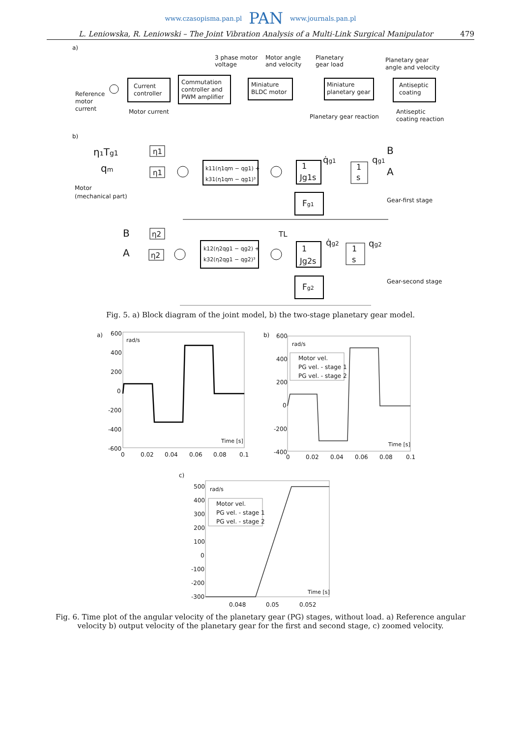www.czasopisma.pan.pl PAN www.journals.pan.pl
L. Leniowska, R. Leniowski – The Joint Vibration Analysis of a Multi-Link Surgical Manipulator 479
a)
3 phase motor
voltage
Motor angle
and velocity
Planetary
gear load
Planetary gear
angle and velocity
Reference
motor
current
Current
controller
Commutation
controller and
PWM amplifier
Miniature
BLDC motor
Miniature
planetary gear
Antiseptic
coating
Motor current
Planetary gear reaction
Antiseptic
coating reaction
b)
η₁Tg1
qm
Motor
(mechanical part)
η1
η1
k11(η1qm − qg1) +
k31(η1qm − qg1)³
1
Jg1s
q̇g1
1
s
qg1
B
A
Fg1
Gear-first stage
B
A
η2
η2
k12(η2qg1 − qg2) +
k32(η2qg1 − qg2)³
TL
1
Jg2s
q̇g2
1
s
qg2
Fg2
Gear-second stage
Fig. 5. a) Block diagram of the joint model, b) the two-stage planetary gear model.
a)
rad/s
600
400
200
0
-200
-400
-600
0
0.02
0.04
0.06
0.08
0.1
Time [s]
b)
rad/s
600
400
200
0
-200
-400
0
0.02
0.04
0.06
0.08
0.1
Time [s]
Motor vel.
PG vel. - stage 1
PG vel. - stage 2
c)
rad/s
500
400
300
200
100
0
-100
-200
-300
0.048
0.05
0.052
Time [s]
Motor vel.
PG vel. - stage 1
PG vel. - stage 2
Fig. 6. Time plot of the angular velocity of the planetary gear (PG) stages, without load. a) Reference angular velocity b) output velocity of the planetary gear for the first and second stage, c) zoomed velocity.